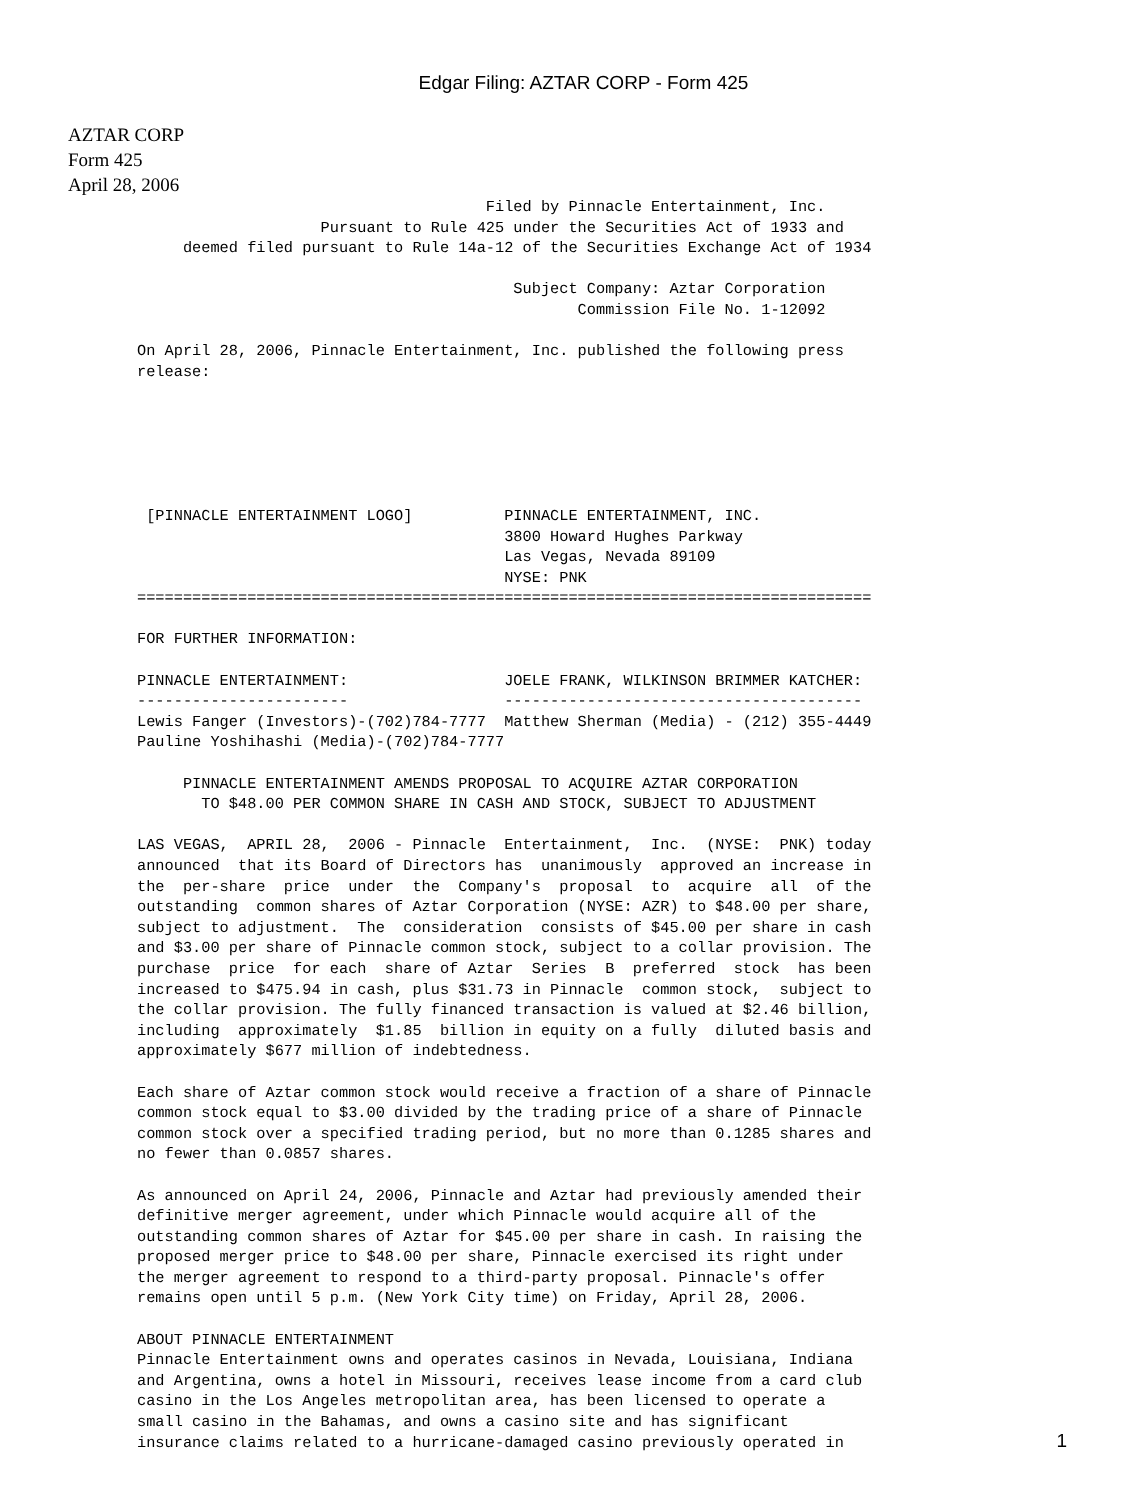Edgar Filing: AZTAR CORP - Form 425
AZTAR CORP
Form 425
April 28, 2006
                                      Filed by Pinnacle Entertainment, Inc.
                    Pursuant to Rule 425 under the Securities Act of 1933 and
     deemed filed pursuant to Rule 14a-12 of the Securities Exchange Act of 1934

                                         Subject Company: Aztar Corporation
                                                Commission File No. 1-12092

On April 28, 2006, Pinnacle Entertainment, Inc. published the following press
release:






 [PINNACLE ENTERTAINMENT LOGO]          PINNACLE ENTERTAINMENT, INC.
                                        3800 Howard Hughes Parkway
                                        Las Vegas, Nevada 89109
                                        NYSE: PNK
================================================================================

FOR FURTHER INFORMATION:

PINNACLE ENTERTAINMENT:                 JOELE FRANK, WILKINSON BRIMMER KATCHER:
-----------------------                 ---------------------------------------
Lewis Fanger (Investors)-(702)784-7777  Matthew Sherman (Media) - (212) 355-4449
Pauline Yoshihashi (Media)-(702)784-7777

     PINNACLE ENTERTAINMENT AMENDS PROPOSAL TO ACQUIRE AZTAR CORPORATION
       TO $48.00 PER COMMON SHARE IN CASH AND STOCK, SUBJECT TO ADJUSTMENT

LAS VEGAS,  APRIL 28,  2006 - Pinnacle  Entertainment,  Inc.  (NYSE:  PNK) today
announced  that its Board of Directors has  unanimously  approved an increase in
the  per-share  price  under  the  Company's  proposal  to  acquire  all  of the
outstanding  common shares of Aztar Corporation (NYSE: AZR) to $48.00 per share,
subject to adjustment.  The  consideration  consists of $45.00 per share in cash
and $3.00 per share of Pinnacle common stock, subject to a collar provision. The
purchase  price  for each  share of Aztar  Series  B  preferred  stock  has been
increased to $475.94 in cash, plus $31.73 in Pinnacle  common stock,  subject to
the collar provision. The fully financed transaction is valued at $2.46 billion,
including  approximately  $1.85  billion in equity on a fully  diluted basis and
approximately $677 million of indebtedness.

Each share of Aztar common stock would receive a fraction of a share of Pinnacle
common stock equal to $3.00 divided by the trading price of a share of Pinnacle
common stock over a specified trading period, but no more than 0.1285 shares and
no fewer than 0.0857 shares.

As announced on April 24, 2006, Pinnacle and Aztar had previously amended their
definitive merger agreement, under which Pinnacle would acquire all of the
outstanding common shares of Aztar for $45.00 per share in cash. In raising the
proposed merger price to $48.00 per share, Pinnacle exercised its right under
the merger agreement to respond to a third-party proposal. Pinnacle's offer
remains open until 5 p.m. (New York City time) on Friday, April 28, 2006.

ABOUT PINNACLE ENTERTAINMENT
Pinnacle Entertainment owns and operates casinos in Nevada, Louisiana, Indiana
and Argentina, owns a hotel in Missouri, receives lease income from a card club
casino in the Los Angeles metropolitan area, has been licensed to operate a
small casino in the Bahamas, and owns a casino site and has significant
insurance claims related to a hurricane-damaged casino previously operated in
1